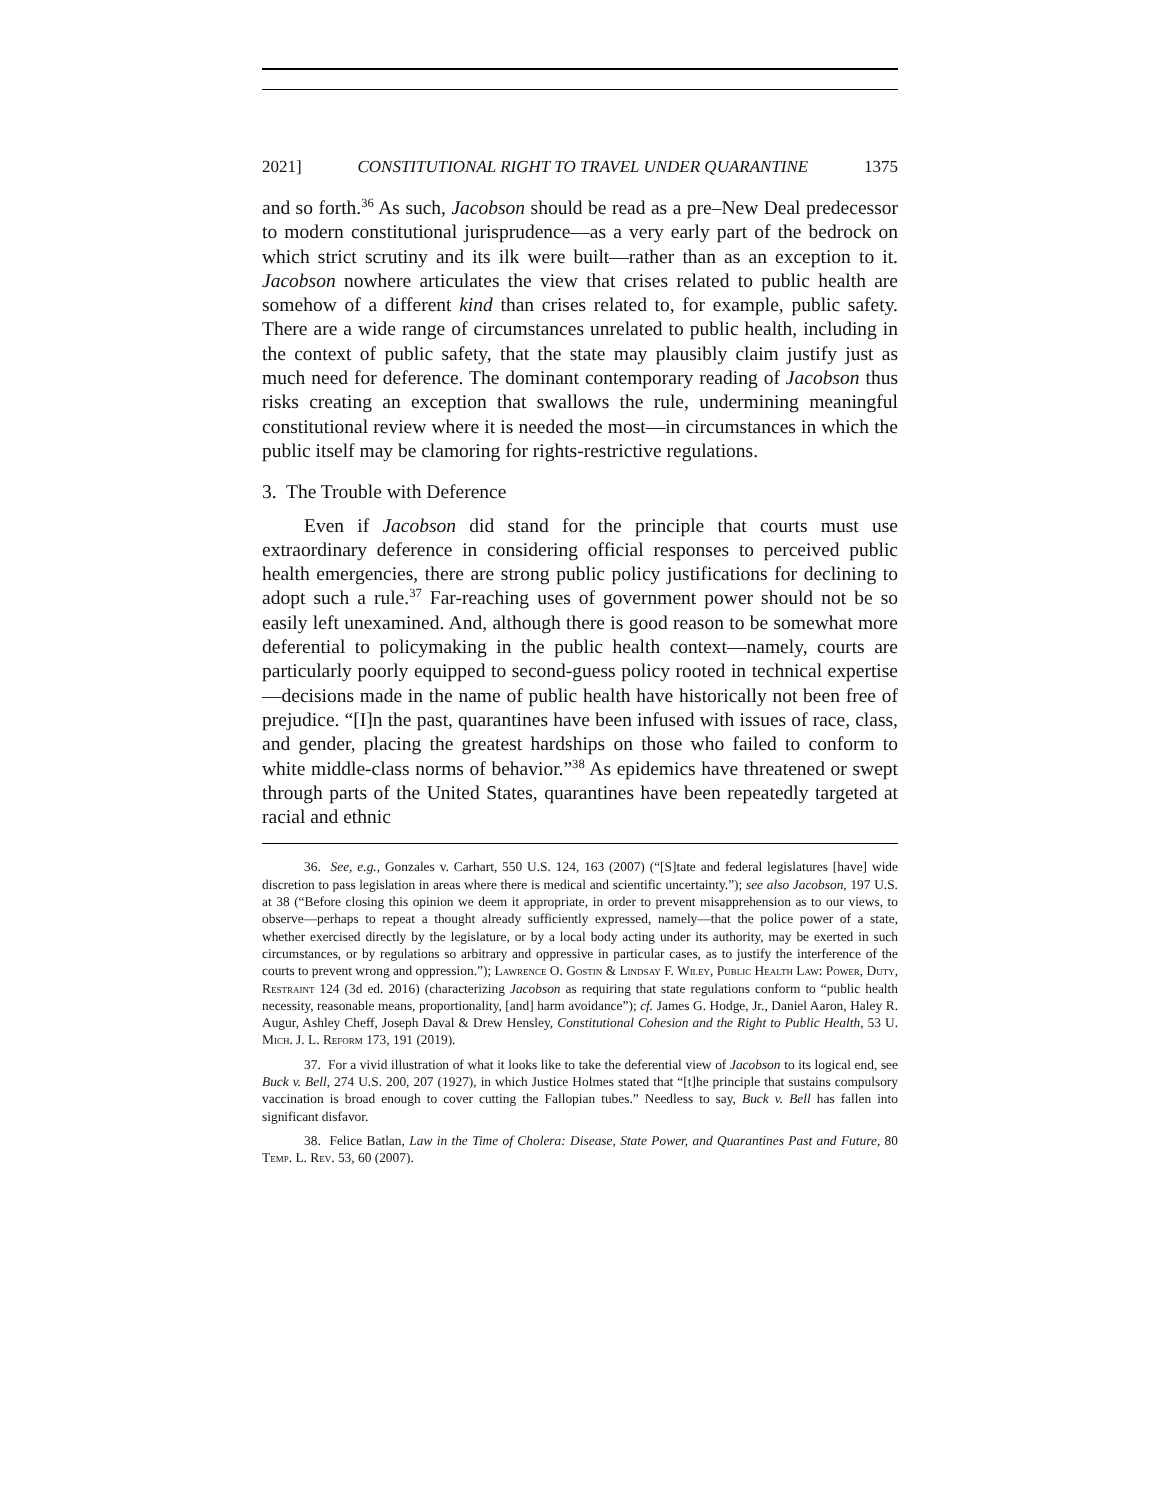2021] CONSTITUTIONAL RIGHT TO TRAVEL UNDER QUARANTINE 1375
and so forth.<sup>36</sup> As such, Jacobson should be read as a pre–New Deal predecessor to modern constitutional jurisprudence—as a very early part of the bedrock on which strict scrutiny and its ilk were built—rather than as an exception to it. Jacobson nowhere articulates the view that crises related to public health are somehow of a different kind than crises related to, for example, public safety. There are a wide range of circumstances unrelated to public health, including in the context of public safety, that the state may plausibly claim justify just as much need for deference. The dominant contemporary reading of Jacobson thus risks creating an exception that swallows the rule, undermining meaningful constitutional review where it is needed the most—in circumstances in which the public itself may be clamoring for rights-restrictive regulations.
3. The Trouble with Deference
Even if Jacobson did stand for the principle that courts must use extraordinary deference in considering official responses to perceived public health emergencies, there are strong public policy justifications for declining to adopt such a rule.<sup>37</sup> Far-reaching uses of government power should not be so easily left unexamined. And, although there is good reason to be somewhat more deferential to policymaking in the public health context—namely, courts are particularly poorly equipped to second-guess policy rooted in technical expertise—decisions made in the name of public health have historically not been free of prejudice. “[I]n the past, quarantines have been infused with issues of race, class, and gender, placing the greatest hardships on those who failed to conform to white middle-class norms of behavior.”<sup>38</sup> As epidemics have threatened or swept through parts of the United States, quarantines have been repeatedly targeted at racial and ethnic
36. See, e.g., Gonzales v. Carhart, 550 U.S. 124, 163 (2007) (“[S]tate and federal legislatures [have] wide discretion to pass legislation in areas where there is medical and scientific uncertainty.”); see also Jacobson, 197 U.S. at 38 (“Before closing this opinion we deem it appropriate, in order to prevent misapprehension as to our views, to observe—perhaps to repeat a thought already sufficiently expressed, namely—that the police power of a state, whether exercised directly by the legislature, or by a local body acting under its authority, may be exerted in such circumstances, or by regulations so arbitrary and oppressive in particular cases, as to justify the interference of the courts to prevent wrong and oppression.”); Lawrence O. Gostin & Lindsay F. Wiley, Public Health Law: Power, Duty, Restraint 124 (3d ed. 2016) (characterizing Jacobson as requiring that state regulations conform to “public health necessity, reasonable means, proportionality, [and] harm avoidance”); cf. James G. Hodge, Jr., Daniel Aaron, Haley R. Augur, Ashley Cheff, Joseph Daval & Drew Hensley, Constitutional Cohesion and the Right to Public Health, 53 U. Mich. J. L. Reform 173, 191 (2019).
37. For a vivid illustration of what it looks like to take the deferential view of Jacobson to its logical end, see Buck v. Bell, 274 U.S. 200, 207 (1927), in which Justice Holmes stated that “[t]he principle that sustains compulsory vaccination is broad enough to cover cutting the Fallopian tubes.” Needless to say, Buck v. Bell has fallen into significant disfavor.
38. Felice Batlan, Law in the Time of Cholera: Disease, State Power, and Quarantines Past and Future, 80 Temp. L. Rev. 53, 60 (2007).